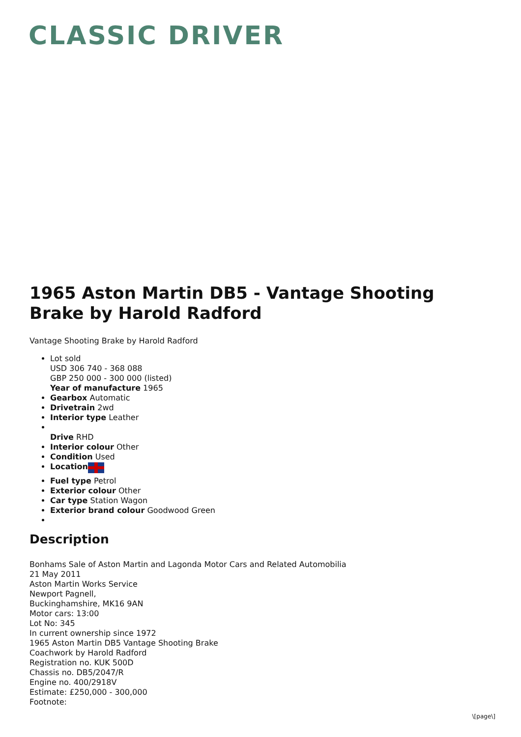CLASSIC DRIVER
1965 Aston Martin DB5 - Vantage Shooting Brake by Harold Radford
Vantage Shooting Brake by Harold Radford
Lot sold
USD 306 740 - 368 088
GBP 250 000 - 300 000 (listed)
Year of manufacture 1965
Gearbox Automatic
Drivetrain 2wd
Interior type Leather
Drive RHD
Interior colour Other
Condition Used
Location
Fuel type Petrol
Exterior colour Other
Car type Station Wagon
Exterior brand colour Goodwood Green
Description
Bonhams Sale of Aston Martin and Lagonda Motor Cars and Related Automobilia
21 May 2011
Aston Martin Works Service
Newport Pagnell,
Buckinghamshire, MK16 9AN
Motor cars: 13:00
Lot No: 345
In current ownership since 1972
1965 Aston Martin DB5 Vantage Shooting Brake
Coachwork by Harold Radford
Registration no. KUK 500D
Chassis no. DB5/2047/R
Engine no. 400/2918V
Estimate: £250,000 - 300,000
Footnote:
\[page\]